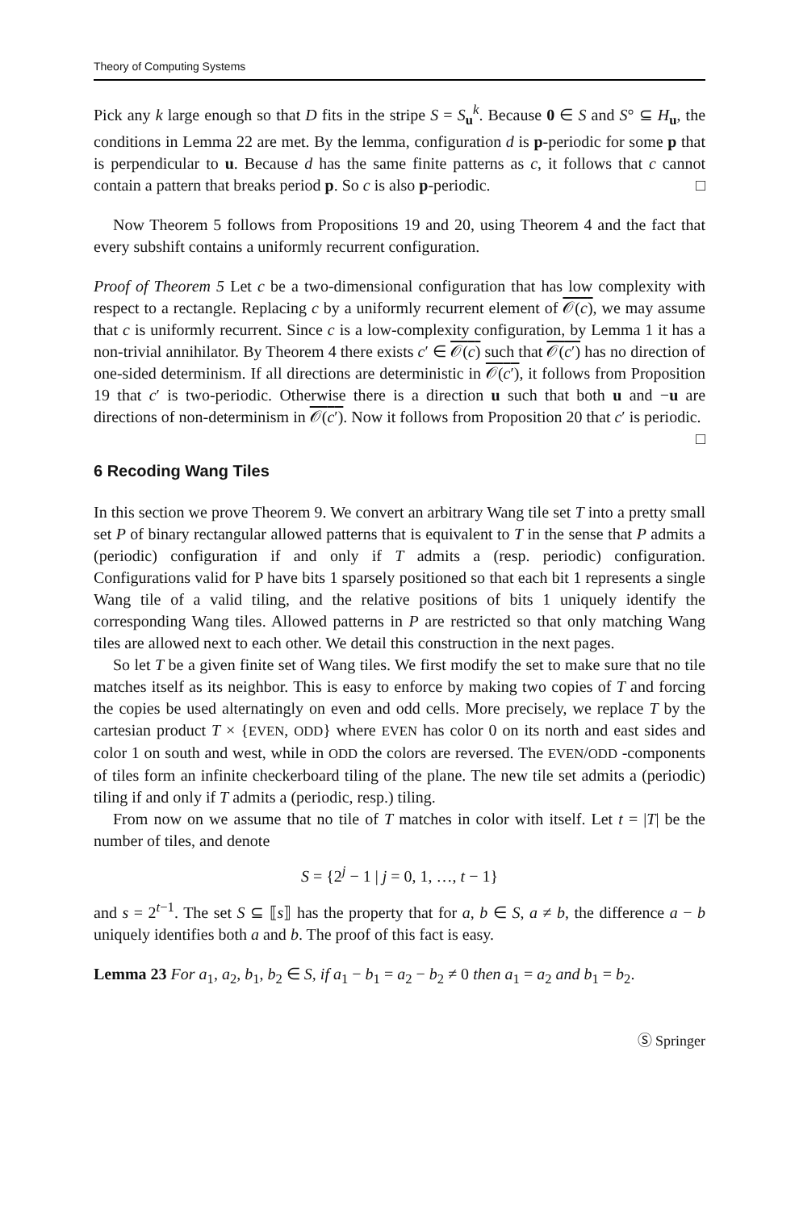Theory of Computing Systems
Pick any k large enough so that D fits in the stripe S = S<sub>u</sub><sup>k</sup>. Because 0 ∈ S and S° ⊆ H<sub>u</sub>, the conditions in Lemma 22 are met. By the lemma, configuration d is p-periodic for some p that is perpendicular to u. Because d has the same finite patterns as c, it follows that c cannot contain a pattern that breaks period p. So c is also p-periodic. □
Now Theorem 5 follows from Propositions 19 and 20, using Theorem 4 and the fact that every subshift contains a uniformly recurrent configuration.
Proof of Theorem 5 Let c be a two-dimensional configuration that has low complexity with respect to a rectangle. Replacing c by a uniformly recurrent element of 𝒪(c), we may assume that c is uniformly recurrent. Since c is a low-complexity configuration, by Lemma 1 it has a non-trivial annihilator. By Theorem 4 there exists c′ ∈ 𝒪(c) such that 𝒪(c′) has no direction of one-sided determinism. If all directions are deterministic in 𝒪(c′), it follows from Proposition 19 that c′ is two-periodic. Otherwise there is a direction u such that both u and −u are directions of non-determinism in 𝒪(c′). Now it follows from Proposition 20 that c′ is periodic. □
6 Recoding Wang Tiles
In this section we prove Theorem 9. We convert an arbitrary Wang tile set T into a pretty small set P of binary rectangular allowed patterns that is equivalent to T in the sense that P admits a (periodic) configuration if and only if T admits a (resp. periodic) configuration. Configurations valid for P have bits 1 sparsely positioned so that each bit 1 represents a single Wang tile of a valid tiling, and the relative positions of bits 1 uniquely identify the corresponding Wang tiles. Allowed patterns in P are restricted so that only matching Wang tiles are allowed next to each other. We detail this construction in the next pages.
So let T be a given finite set of Wang tiles. We first modify the set to make sure that no tile matches itself as its neighbor. This is easy to enforce by making two copies of T and forcing the copies be used alternatingly on even and odd cells. More precisely, we replace T by the cartesian product T × {EVEN, ODD} where EVEN has color 0 on its north and east sides and color 1 on south and west, while in ODD the colors are reversed. The EVEN/ODD -components of tiles form an infinite checkerboard tiling of the plane. The new tile set admits a (periodic) tiling if and only if T admits a (periodic, resp.) tiling.
From now on we assume that no tile of T matches in color with itself. Let t = |T| be the number of tiles, and denote
S = {2<sup>j</sup> − 1 | j = 0, 1, …, t − 1}
and s = 2<sup>t−1</sup>. The set S ⊆ ⟦s⟧ has the property that for a, b ∈ S, a ≠ b, the difference a − b uniquely identifies both a and b. The proof of this fact is easy.
Lemma 23 For a<sub>1</sub>, a<sub>2</sub>, b<sub>1</sub>, b<sub>2</sub> ∈ S, if a<sub>1</sub> − b<sub>1</sub> = a<sub>2</sub> − b<sub>2</sub> ≠ 0 then a<sub>1</sub> = a<sub>2</sub> and b<sub>1</sub> = b<sub>2</sub>.
Ⓢ Springer